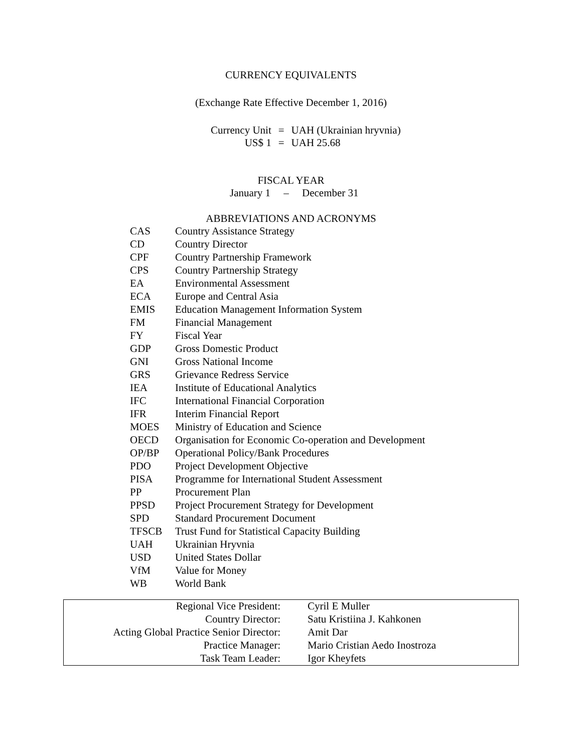CURRENCY EQUIVALENTS
(Exchange Rate Effective December 1, 2016)
| Currency Unit | = | UAH (Ukrainian hryvnia) |
| US$ 1 | = | UAH 25.68 |
FISCAL YEAR
January 1 – December 31
ABBREVIATIONS AND ACRONYMS
| CAS | Country Assistance Strategy |
| CD | Country Director |
| CPF | Country Partnership Framework |
| CPS | Country Partnership Strategy |
| EA | Environmental Assessment |
| ECA | Europe and Central Asia |
| EMIS | Education Management Information System |
| FM | Financial Management |
| FY | Fiscal Year |
| GDP | Gross Domestic Product |
| GNI | Gross National Income |
| GRS | Grievance Redress Service |
| IEA | Institute of Educational Analytics |
| IFC | International Financial Corporation |
| IFR | Interim Financial Report |
| MOES | Ministry of Education and Science |
| OECD | Organisation for Economic Co-operation and Development |
| OP/BP | Operational Policy/Bank Procedures |
| PDO | Project Development Objective |
| PISA | Programme for International Student Assessment |
| PP | Procurement Plan |
| PPSD | Project Procurement Strategy for Development |
| SPD | Standard Procurement Document |
| TFSCB | Trust Fund for Statistical Capacity Building |
| UAH | Ukrainian Hryvnia |
| USD | United States Dollar |
| VfM | Value for Money |
| WB | World Bank |
| Regional Vice President: | Cyril E Muller |
| Country Director: | Satu Kristiina J. Kahkonen |
| Acting Global Practice Senior Director: | Amit Dar |
| Practice Manager: | Mario Cristian Aedo Inostroza |
| Task Team Leader: | Igor Kheyfets |